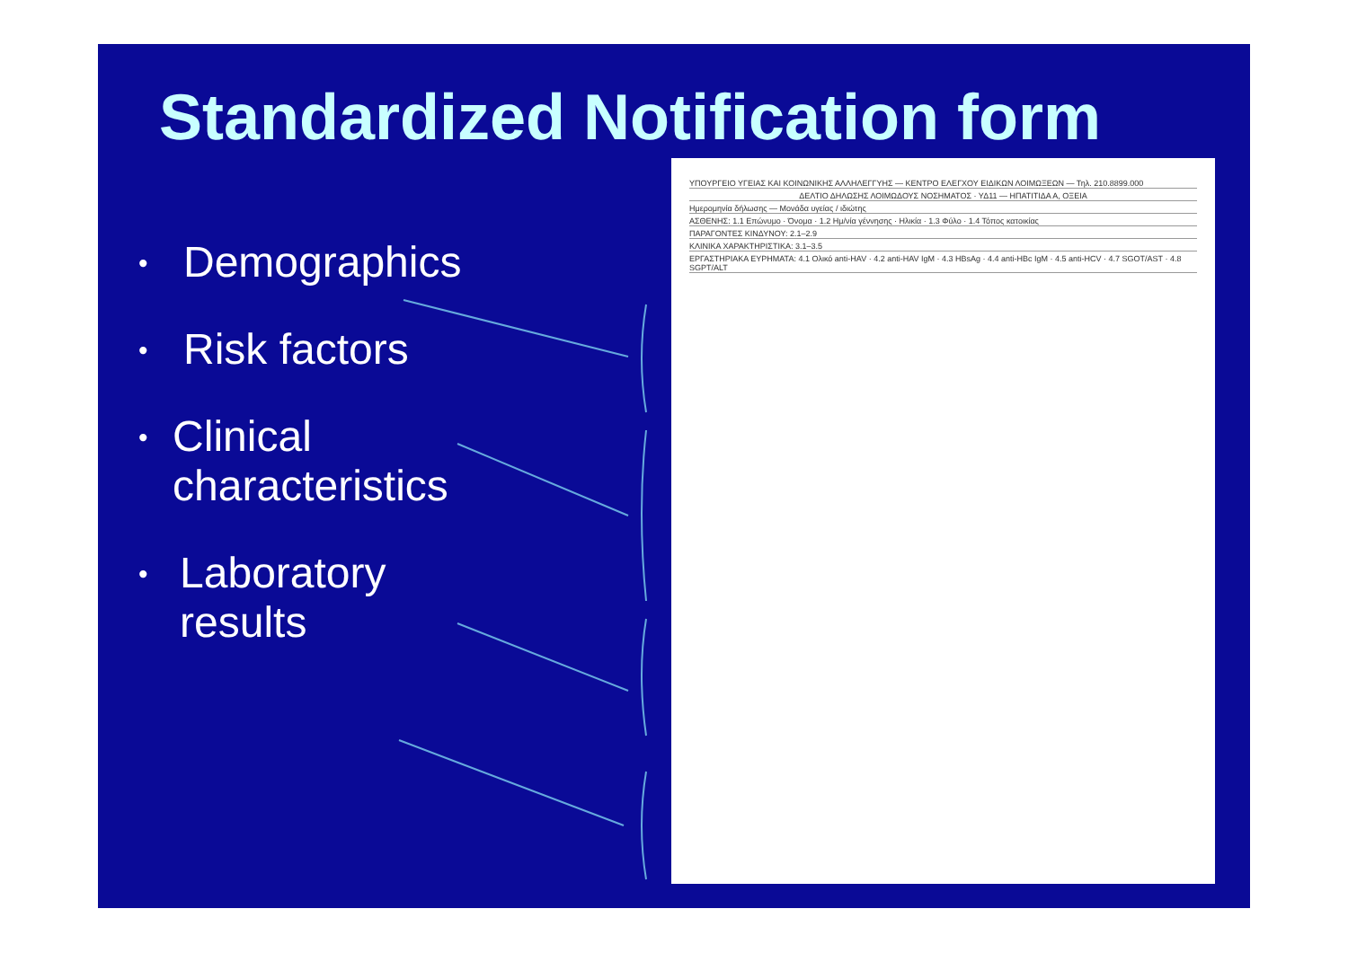Standardized Notification form
• Demographics
• Risk factors
• Clinical characteristics
• Laboratory results
ΥΠΟΥΡΓΕΙΟ ΥΓΕΙΑΣ ΚΑΙ ΚΟΙΝΩΝΙΚΗΣ ΑΛΛΗΛΕΓΓΥΗΣ — ΚΕΝΤΡΟ ΕΛΕΓΧΟΥ ΕΙΔΙΚΩΝ ΛΟΙΜΩΞΕΩΝ — Τηλ. 210.8899.000
ΔΕΛΤΙΟ ΔΗΛΩΣΗΣ ΛΟΙΜΩΔΟΥΣ ΝΟΣΗΜΑΤΟΣ · ΥΔ11 — ΗΠΑΤΙΤΙΔΑ Α, ΟΞΕΙΑ
Ημερομηνία δήλωσης — Μονάδα υγείας / ιδιώτης
ΑΣΘΕΝΗΣ: 1.1 Επώνυμο · Όνομα · 1.2 Ημ/νία γέννησης · Ηλικία · 1.3 Φύλο · 1.4 Τόπος κατοικίας
ΠΑΡΑΓΟΝΤΕΣ ΚΙΝΔΥΝΟΥ: 2.1–2.9
ΚΛΙΝΙΚΑ ΧΑΡΑΚΤΗΡΙΣΤΙΚΑ: 3.1–3.5
ΕΡΓΑΣΤΗΡΙΑΚΑ ΕΥΡΗΜΑΤΑ: 4.1 Ολικό anti-HAV · 4.2 anti-HAV IgM · 4.3 HBsAg · 4.4 anti-HBc IgM · 4.5 anti-HCV · 4.7 SGOT/AST · 4.8 SGPT/ALT